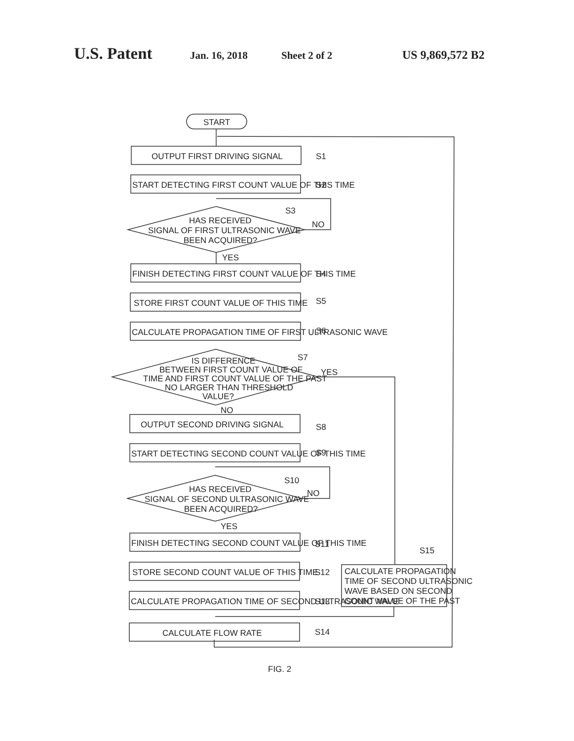U.S. Patent Jan. 16, 2018 Sheet 2 of 2 US 9,869,572 B2
START
OUTPUT FIRST DRIVING SIGNAL
S1
START DETECTING FIRST COUNT VALUE OF THIS TIME
S2
HAS RECEIVED
SIGNAL OF FIRST ULTRASONIC WAVE
BEEN ACQUIRED?
NO
S3
YES
FINISH DETECTING FIRST COUNT VALUE OF THIS TIME
S4
STORE FIRST COUNT VALUE OF THIS TIME
S5
CALCULATE PROPAGATION TIME OF FIRST ULTRASONIC WAVE
S6
IS DIFFERENCE
BETWEEN FIRST COUNT VALUE OF
TIME AND FIRST COUNT VALUE OF THE PAST
NO LARGER THAN THRESHOLD
VALUE?
S7
YES
NO
OUTPUT SECOND DRIVING SIGNAL
S8
START DETECTING SECOND COUNT VALUE OF THIS TIME
S9
HAS RECEIVED
SIGNAL OF SECOND ULTRASONIC WAVE
BEEN ACQUIRED?
NO
S10
YES
FINISH DETECTING SECOND COUNT VALUE OF THIS TIME
S11
STORE SECOND COUNT VALUE OF THIS TIME
S12
CALCULATE PROPAGATION TIME OF SECOND ULTRASONIC WAVE
S13
CALCULATE PROPAGATION
TIME OF SECOND ULTRASONIC
WAVE BASED ON SECOND
COUNT VALUE OF THE PAST
S15
CALCULATE FLOW RATE
S14
FIG. 2